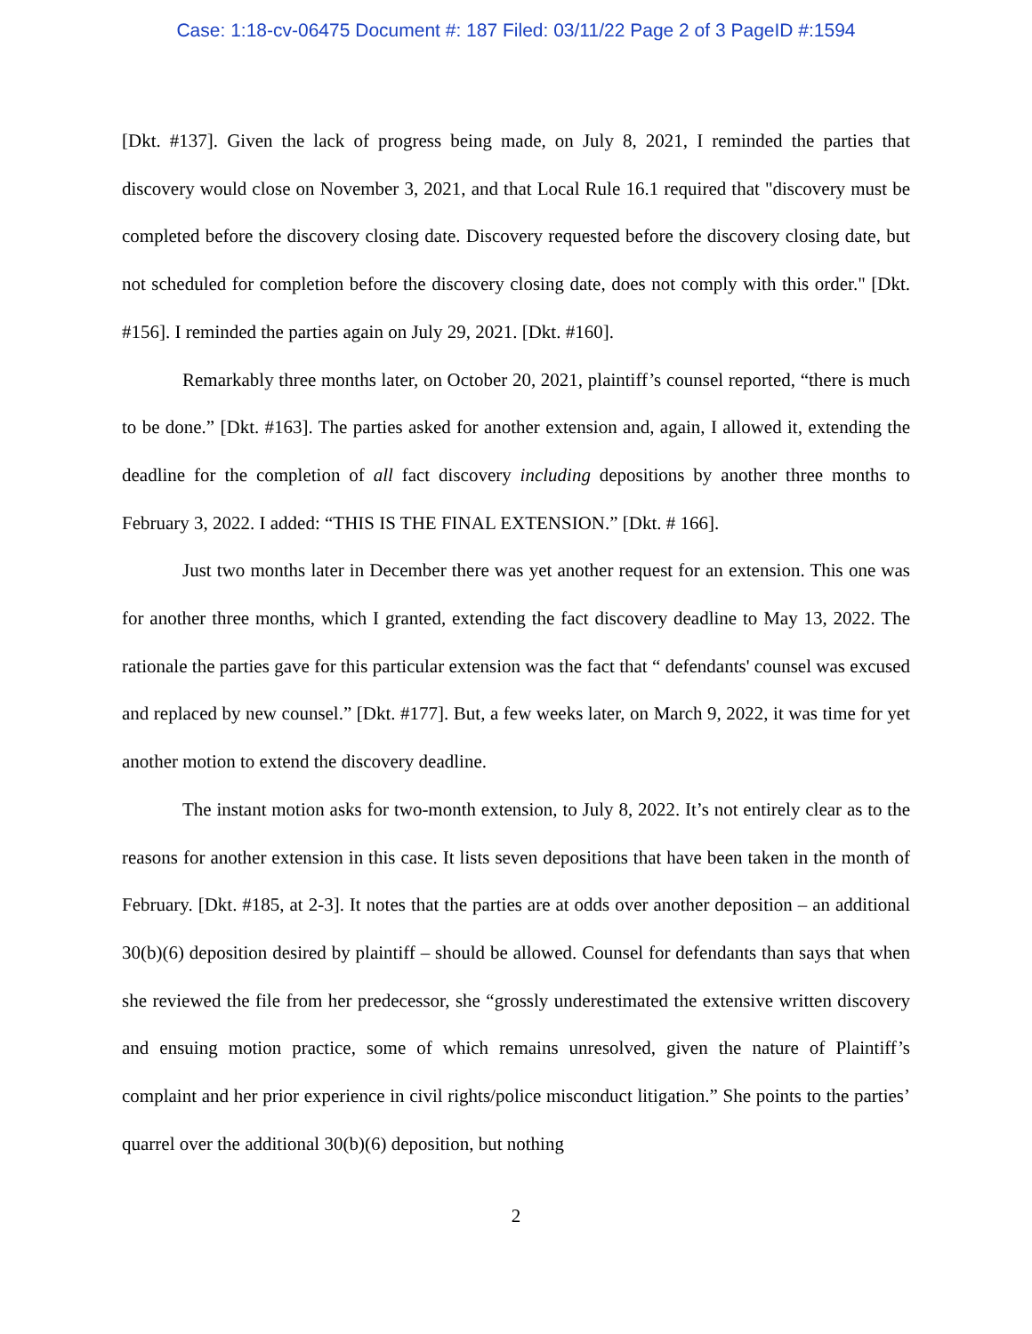Case: 1:18-cv-06475 Document #: 187 Filed: 03/11/22 Page 2 of 3 PageID #:1594
[Dkt. #137]. Given the lack of progress being made, on July 8, 2021, I reminded the parties that discovery would close on November 3, 2021, and that Local Rule 16.1 required that "discovery must be completed before the discovery closing date. Discovery requested before the discovery closing date, but not scheduled for completion before the discovery closing date, does not comply with this order." [Dkt. #156]. I reminded the parties again on July 29, 2021. [Dkt. #160].
Remarkably three months later, on October 20, 2021, plaintiff’s counsel reported, “there is much to be done.” [Dkt. #163]. The parties asked for another extension and, again, I allowed it, extending the deadline for the completion of all fact discovery including depositions by another three months to February 3, 2022. I added: “THIS IS THE FINAL EXTENSION.” [Dkt. # 166].
Just two months later in December there was yet another request for an extension. This one was for another three months, which I granted, extending the fact discovery deadline to May 13, 2022. The rationale the parties gave for this particular extension was the fact that “ defendants' counsel was excused and replaced by new counsel.” [Dkt. #177]. But, a few weeks later, on March 9, 2022, it was time for yet another motion to extend the discovery deadline.
The instant motion asks for two-month extension, to July 8, 2022. It’s not entirely clear as to the reasons for another extension in this case. It lists seven depositions that have been taken in the month of February. [Dkt. #185, at 2-3]. It notes that the parties are at odds over another deposition – an additional 30(b)(6) deposition desired by plaintiff – should be allowed. Counsel for defendants than says that when she reviewed the file from her predecessor, she “grossly underestimated the extensive written discovery and ensuing motion practice, some of which remains unresolved, given the nature of Plaintiff’s complaint and her prior experience in civil rights/police misconduct litigation.” She points to the parties’ quarrel over the additional 30(b)(6) deposition, but nothing
2